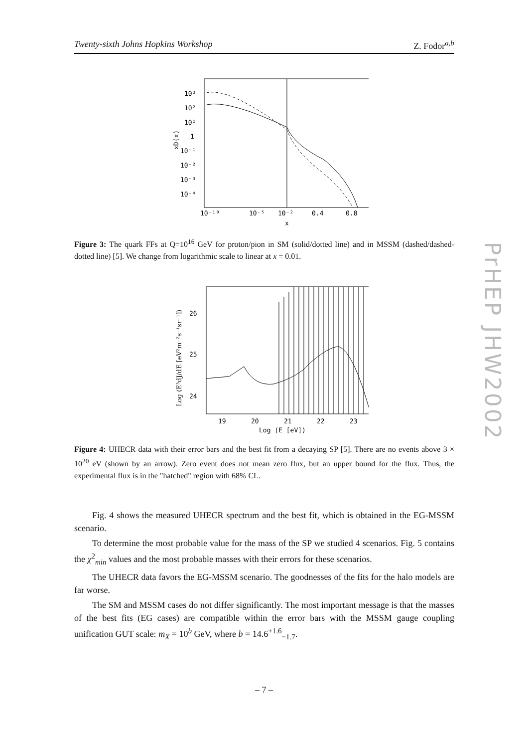Twenty-sixth Johns Hopkins Workshop Z. Fodor<sup>a,b</sup>
10³
10²
10¹
1
10⁻¹
10⁻²
10⁻³
10⁻⁴
xD(x)
10⁻¹⁰
10⁻⁵
10⁻²
0.4
0.8
x
Figure 3: The quark FFs at Q=10<sup>16</sup> GeV for proton/pion in SM (solid/dotted line) and in MSSM (dashed/dashed-dotted line) [5]. We change from logarithmic scale to linear at x = 0.01.
26
25
24
19
20
21
22
23
Log (E [eV])
Log (E³dJ/dE [eV²m⁻²s⁻¹sr⁻¹])
Figure 4: UHECR data with their error bars and the best fit from a decaying SP [5]. There are no events above 3 × 10<sup>20</sup> eV (shown by an arrow). Zero event does not mean zero flux, but an upper bound for the flux. Thus, the experimental flux is in the "hatched" region with 68% CL.
Fig. 4 shows the measured UHECR spectrum and the best fit, which is obtained in the EG-MSSM scenario.
To determine the most probable value for the mass of the SP we studied 4 scenarios. Fig. 5 contains the χ<sup>2</sup><sub>min</sub> values and the most probable masses with their errors for these scenarios.
The UHECR data favors the EG-MSSM scenario. The goodnesses of the fits for the halo models are far worse.
The SM and MSSM cases do not differ significantly. The most important message is that the masses of the best fits (EG cases) are compatible within the error bars with the MSSM gauge coupling unification GUT scale: m<sub>X</sub> = 10<sup>b</sup> GeV, where b = 14.6<sup>+1.6</sup><sub>−1.7</sub>.
PrHEP JHW2002
– 7 –